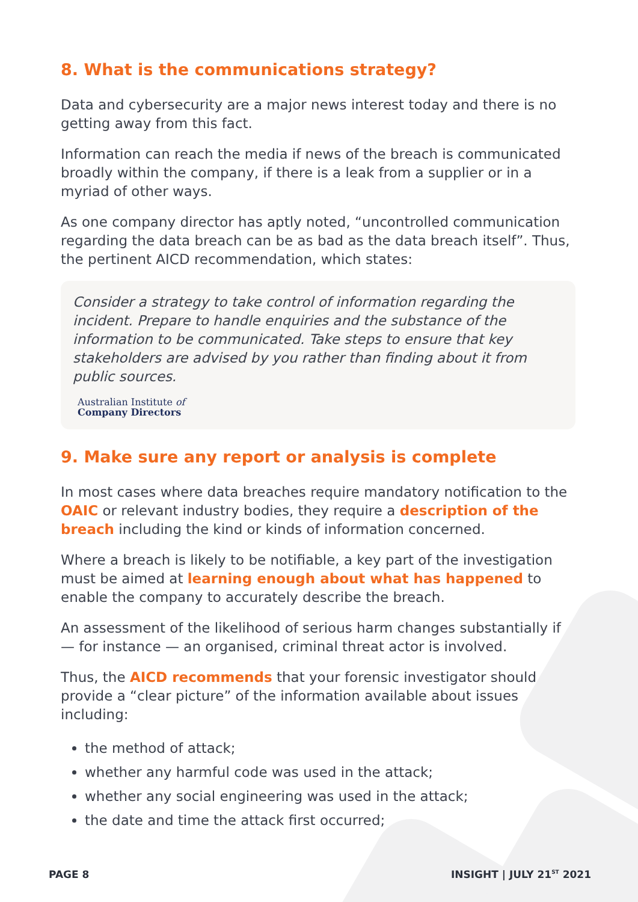8. What is the communications strategy?
Data and cybersecurity are a major news interest today and there is no getting away from this fact.
Information can reach the media if news of the breach is communicated broadly within the company, if there is a leak from a supplier or in a myriad of other ways.
As one company director has aptly noted, “uncontrolled communication regarding the data breach can be as bad as the data breach itself”. Thus, the pertinent AICD recommendation, which states:
Consider a strategy to take control of information regarding the incident. Prepare to handle enquiries and the substance of the information to be communicated. Take steps to ensure that key stakeholders are advised by you rather than finding about it from public sources.
Australian Institute of
Company Directors
9. Make sure any report or analysis is complete
In most cases where data breaches require mandatory notification to the OAIC or relevant industry bodies, they require a description of the breach including the kind or kinds of information concerned.
Where a breach is likely to be notifiable, a key part of the investigation must be aimed at learning enough about what has happened to enable the company to accurately describe the breach.
An assessment of the likelihood of serious harm changes substantially if — for instance — an organised, criminal threat actor is involved.
Thus, the AICD recommends that your forensic investigator should provide a “clear picture” of the information available about issues including:
the method of attack;
whether any harmful code was used in the attack;
whether any social engineering was used in the attack;
the date and time the attack first occurred;
PAGE 8 INSIGHT | JULY 21<sup>ST</sup> 2021